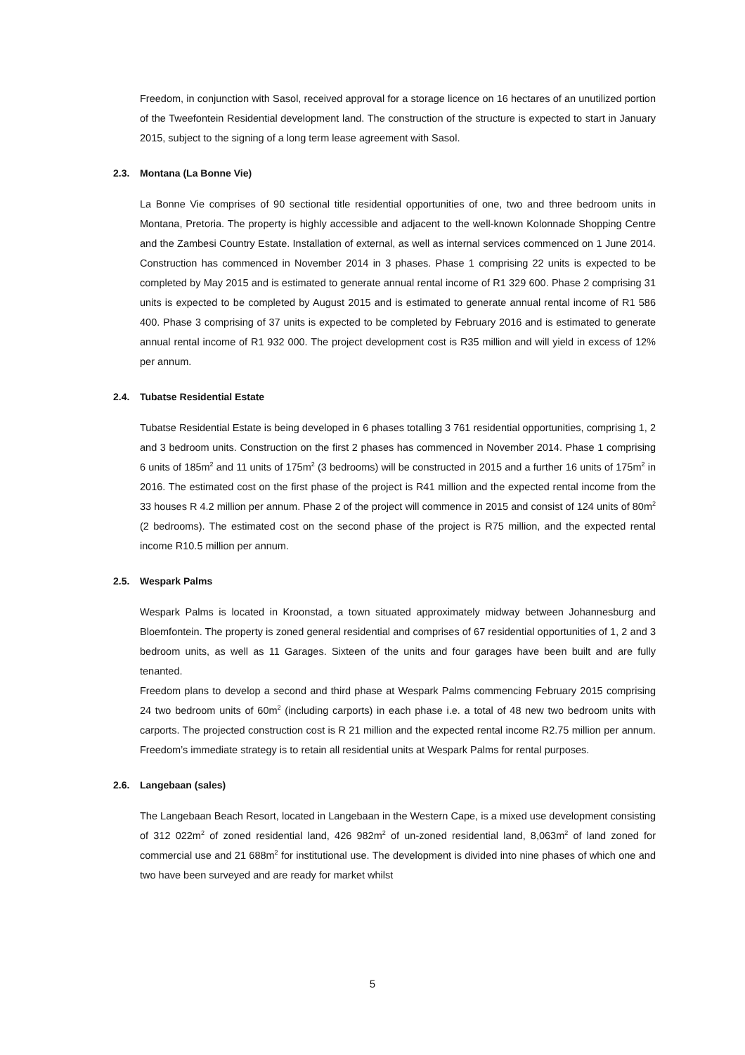Freedom, in conjunction with Sasol, received approval for a storage licence on 16 hectares of an unutilized portion of the Tweefontein Residential development land. The construction of the structure is expected to start in January 2015, subject to the signing of a long term lease agreement with Sasol.
2.3. Montana (La Bonne Vie)
La Bonne Vie comprises of 90 sectional title residential opportunities of one, two and three bedroom units in Montana, Pretoria. The property is highly accessible and adjacent to the well-known Kolonnade Shopping Centre and the Zambesi Country Estate. Installation of external, as well as internal services commenced on 1 June 2014. Construction has commenced in November 2014 in 3 phases. Phase 1 comprising 22 units is expected to be completed by May 2015 and is estimated to generate annual rental income of R1 329 600. Phase 2 comprising 31 units is expected to be completed by August 2015 and is estimated to generate annual rental income of R1 586 400. Phase 3 comprising of 37 units is expected to be completed by February 2016 and is estimated to generate annual rental income of R1 932 000. The project development cost is R35 million and will yield in excess of 12% per annum.
2.4. Tubatse Residential Estate
Tubatse Residential Estate is being developed in 6 phases totalling 3 761 residential opportunities, comprising 1, 2 and 3 bedroom units. Construction on the first 2 phases has commenced in November 2014. Phase 1 comprising 6 units of 185m<sup>2</sup> and 11 units of 175m<sup>2</sup> (3 bedrooms) will be constructed in 2015 and a further 16 units of 175m<sup>2</sup> in 2016. The estimated cost on the first phase of the project is R41 million and the expected rental income from the 33 houses R 4.2 million per annum. Phase 2 of the project will commence in 2015 and consist of 124 units of 80m<sup>2</sup> (2 bedrooms). The estimated cost on the second phase of the project is R75 million, and the expected rental income R10.5 million per annum.
2.5. Wespark Palms
Wespark Palms is located in Kroonstad, a town situated approximately midway between Johannesburg and Bloemfontein. The property is zoned general residential and comprises of 67 residential opportunities of 1, 2 and 3 bedroom units, as well as 11 Garages. Sixteen of the units and four garages have been built and are fully tenanted.
Freedom plans to develop a second and third phase at Wespark Palms commencing February 2015 comprising 24 two bedroom units of 60m<sup>2</sup> (including carports) in each phase i.e. a total of 48 new two bedroom units with carports. The projected construction cost is R 21 million and the expected rental income R2.75 million per annum. Freedom’s immediate strategy is to retain all residential units at Wespark Palms for rental purposes.
2.6. Langebaan (sales)
The Langebaan Beach Resort, located in Langebaan in the Western Cape, is a mixed use development consisting of 312 022m<sup>2</sup> of zoned residential land, 426 982m<sup>2</sup> of un-zoned residential land, 8,063m<sup>2</sup> of land zoned for commercial use and 21 688m<sup>2</sup> for institutional use. The development is divided into nine phases of which one and two have been surveyed and are ready for market whilst
5